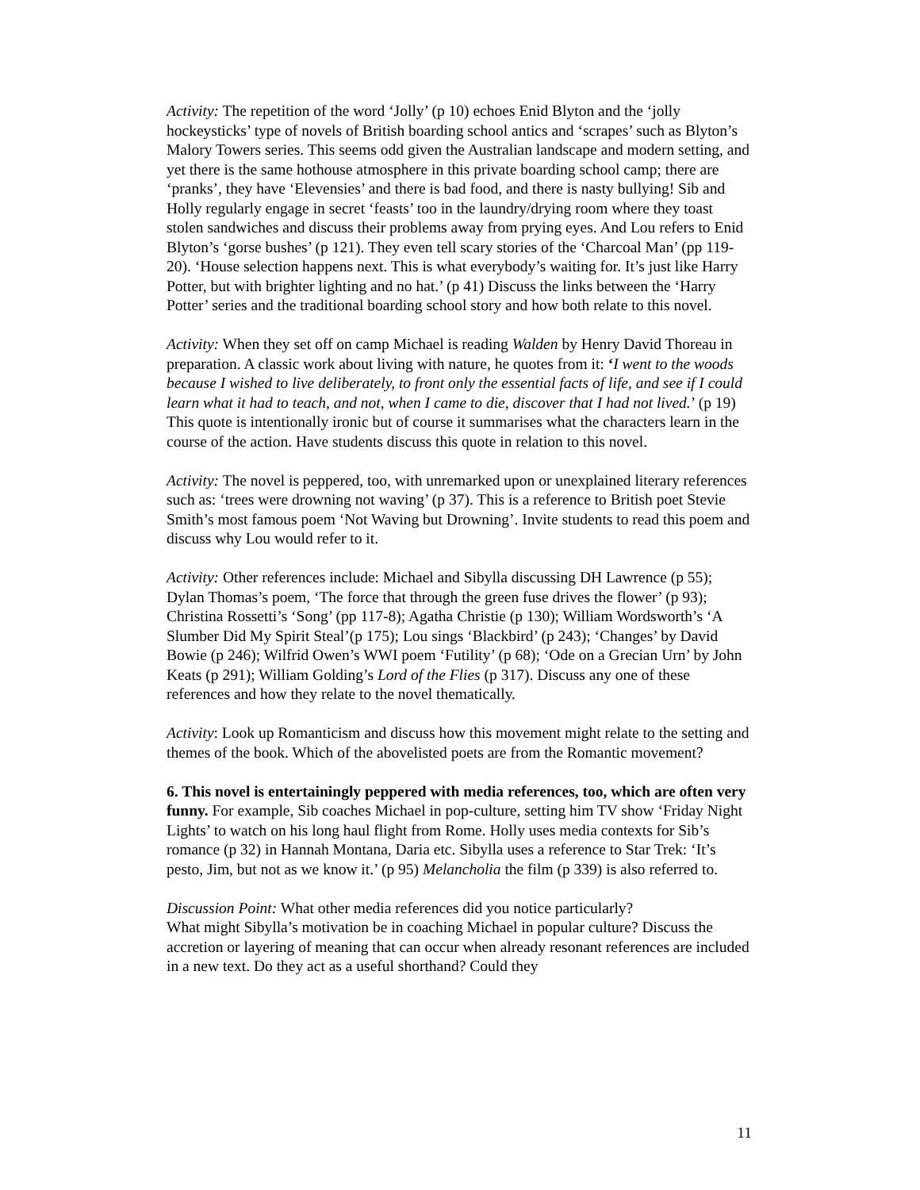Activity: The repetition of the word ‘Jolly’ (p 10) echoes Enid Blyton and the ‘jolly hockeysticks’ type of novels of British boarding school antics and ‘scrapes’ such as Blyton’s Malory Towers series. This seems odd given the Australian landscape and modern setting, and yet there is the same hothouse atmosphere in this private boarding school camp; there are ‘pranks’, they have ‘Elevensies’ and there is bad food, and there is nasty bullying! Sib and Holly regularly engage in secret ‘feasts’ too in the laundry/drying room where they toast stolen sandwiches and discuss their problems away from prying eyes. And Lou refers to Enid Blyton’s ‘gorse bushes’ (p 121). They even tell scary stories of the ‘Charcoal Man’ (pp 119-20). ‘House selection happens next. This is what everybody’s waiting for. It’s just like Harry Potter, but with brighter lighting and no hat.’ (p 41) Discuss the links between the ‘Harry Potter’ series and the traditional boarding school story and how both relate to this novel.
Activity: When they set off on camp Michael is reading Walden by Henry David Thoreau in preparation. A classic work about living with nature, he quotes from it: ‘I went to the woods because I wished to live deliberately, to front only the essential facts of life, and see if I could learn what it had to teach, and not, when I came to die, discover that I had not lived.’ (p 19) This quote is intentionally ironic but of course it summarises what the characters learn in the course of the action. Have students discuss this quote in relation to this novel.
Activity: The novel is peppered, too, with unremarked upon or unexplained literary references such as: ‘trees were drowning not waving’ (p 37). This is a reference to British poet Stevie Smith’s most famous poem ‘Not Waving but Drowning’. Invite students to read this poem and discuss why Lou would refer to it.
Activity: Other references include: Michael and Sibylla discussing DH Lawrence (p 55); Dylan Thomas’s poem, ‘The force that through the green fuse drives the flower’ (p 93); Christina Rossetti’s ‘Song’ (pp 117-8); Agatha Christie (p 130); William Wordsworth’s ‘A Slumber Did My Spirit Steal’(p 175); Lou sings ‘Blackbird’ (p 243); ‘Changes’ by David Bowie (p 246); Wilfrid Owen’s WWI poem ‘Futility’ (p 68); ‘Ode on a Grecian Urn’ by John Keats (p 291); William Golding’s Lord of the Flies (p 317). Discuss any one of these references and how they relate to the novel thematically.
Activity: Look up Romanticism and discuss how this movement might relate to the setting and themes of the book. Which of the abovelisted poets are from the Romantic movement?
6. This novel is entertainingly peppered with media references, too, which are often very funny. For example, Sib coaches Michael in pop-culture, setting him TV show ‘Friday Night Lights’ to watch on his long haul flight from Rome. Holly uses media contexts for Sib’s romance (p 32) in Hannah Montana, Daria etc. Sibylla uses a reference to Star Trek: ‘It’s pesto, Jim, but not as we know it.’ (p 95) Melancholia the film (p 339) is also referred to.
Discussion Point: What other media references did you notice particularly?
What might Sibylla’s motivation be in coaching Michael in popular culture? Discuss the accretion or layering of meaning that can occur when already resonant references are included in a new text. Do they act as a useful shorthand? Could they
11